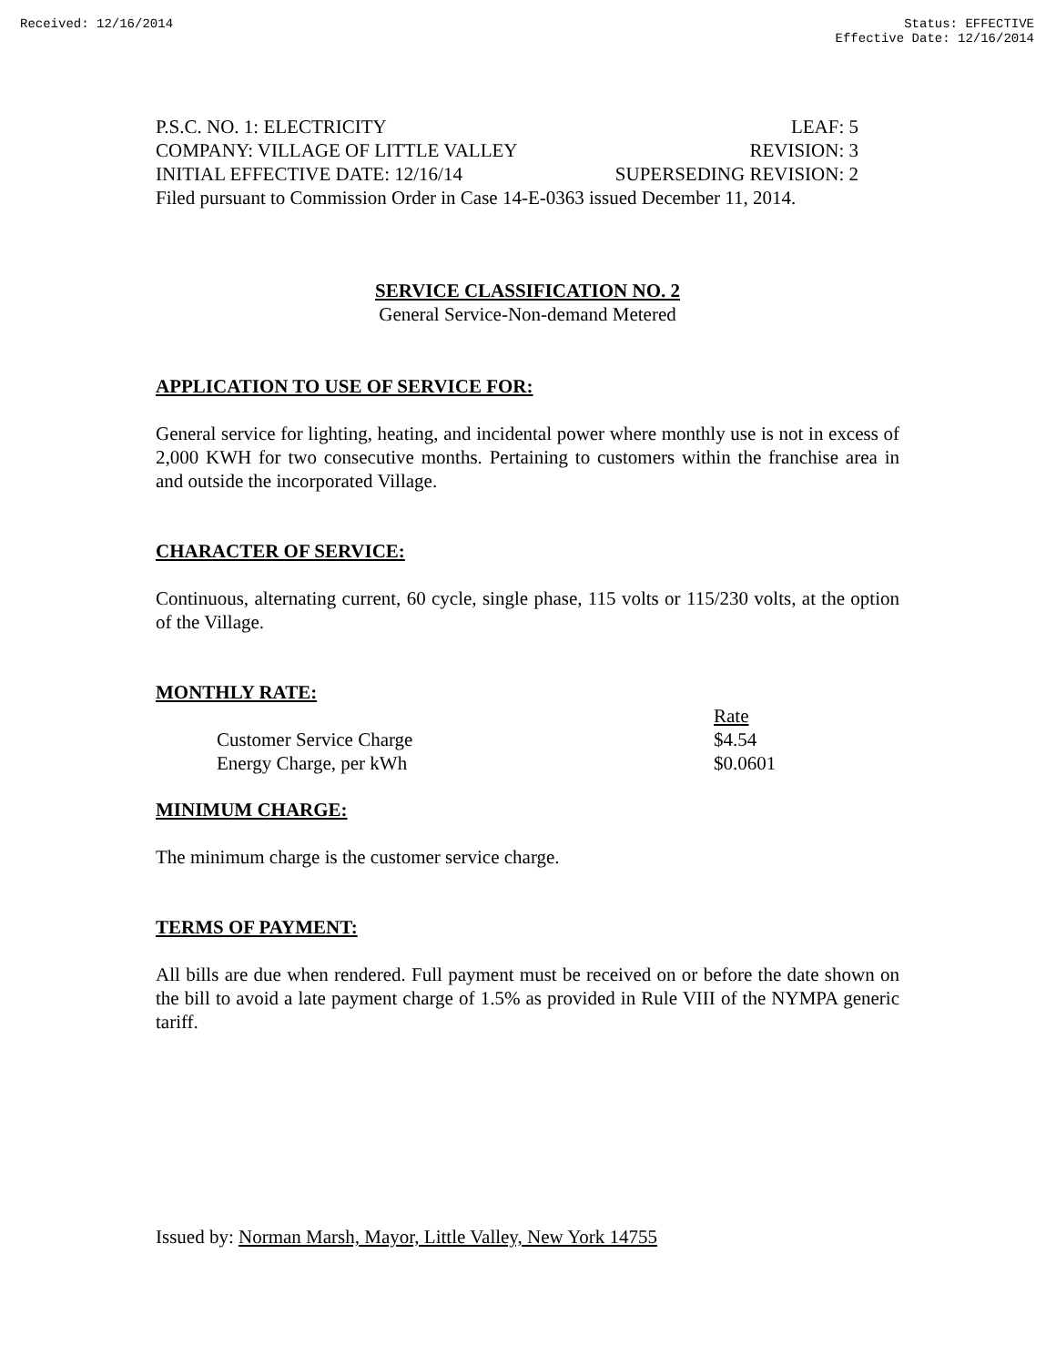Received: 12/16/2014 Status: EFFECTIVE
Effective Date: 12/16/2014
P.S.C. NO. 1: ELECTRICITY LEAF: 5
COMPANY: VILLAGE OF LITTLE VALLEY REVISION: 3
INITIAL EFFECTIVE DATE: 12/16/14 SUPERSEDING REVISION: 2
Filed pursuant to Commission Order in Case 14-E-0363 issued December 11, 2014.
SERVICE CLASSIFICATION NO. 2
General Service-Non-demand Metered
APPLICATION TO USE OF SERVICE FOR:
General service for lighting, heating, and incidental power where monthly use is not in excess of 2,000 KWH for two consecutive months. Pertaining to customers within the franchise area in and outside the incorporated Village.
CHARACTER OF SERVICE:
Continuous, alternating current, 60 cycle, single phase, 115 volts or 115/230 volts, at the option of the Village.
MONTHLY RATE:
| | Rate |
| Customer Service Charge | $4.54 |
| Energy Charge, per kWh | $0.0601 |
MINIMUM CHARGE:
The minimum charge is the customer service charge.
TERMS OF PAYMENT:
All bills are due when rendered. Full payment must be received on or before the date shown on the bill to avoid a late payment charge of 1.5% as provided in Rule VIII of the NYMPA generic tariff.
Issued by: Norman Marsh, Mayor, Little Valley, New York 14755